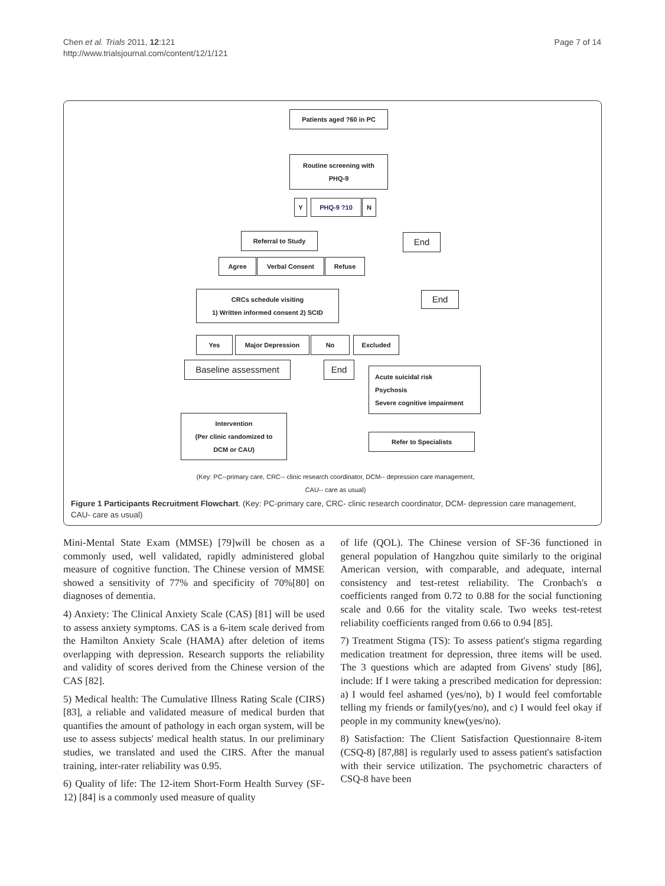Chen et al. Trials 2011, 12:121
http://www.trialsjournal.com/content/12/1/121
Page 7 of 14
Patients aged ?60 in PC
Routine screening with
PHQ-9
Y PHQ-9 ?10 N
End
Referral to Study
Agree Verbal Consent Refuse
End
CRCs schedule visiting
1) Written informed consent 2) SCID
Yes Major Depression No Excluded
Baseline assessment End
Acute suicidal risk
Psychosis
Severe cognitive impairment
Intervention
(Per clinic randomized to
DCM or CAU)
Refer to Specialists
(Key: PC--primary care, CRC-- clinic research coordinator, DCM-- depression care management,
CAU-- care as usual)
Figure 1 Participants Recruitment Flowchart. (Key: PC-primary care, CRC- clinic research coordinator, DCM- depression care management, CAU- care as usual)
Mini-Mental State Exam (MMSE) [79]will be chosen as a commonly used, well validated, rapidly administered global measure of cognitive function. The Chinese version of MMSE showed a sensitivity of 77% and specificity of 70%[80] on diagnoses of dementia.
4) Anxiety: The Clinical Anxiety Scale (CAS) [81] will be used to assess anxiety symptoms. CAS is a 6-item scale derived from the Hamilton Anxiety Scale (HAMA) after deletion of items overlapping with depression. Research supports the reliability and validity of scores derived from the Chinese version of the CAS [82].
5) Medical health: The Cumulative Illness Rating Scale (CIRS)[83], a reliable and validated measure of medical burden that quantifies the amount of pathology in each organ system, will be use to assess subjects' medical health status. In our preliminary studies, we translated and used the CIRS. After the manual training, inter-rater reliability was 0.95.
6) Quality of life: The 12-item Short-Form Health Survey (SF-12) [84] is a commonly used measure of quality
of life (QOL). The Chinese version of SF-36 functioned in general population of Hangzhou quite similarly to the original American version, with comparable, and adequate, internal consistency and test-retest reliability. The Cronbach's α coefficients ranged from 0.72 to 0.88 for the social functioning scale and 0.66 for the vitality scale. Two weeks test-retest reliability coefficients ranged from 0.66 to 0.94 [85].
7) Treatment Stigma (TS): To assess patient's stigma regarding medication treatment for depression, three items will be used. The 3 questions which are adapted from Givens' study [86], include: If I were taking a prescribed medication for depression: a) I would feel ashamed (yes/no), b) I would feel comfortable telling my friends or family(yes/no), and c) I would feel okay if people in my community knew(yes/no).
8) Satisfaction: The Client Satisfaction Questionnaire 8-item (CSQ-8) [87,88] is regularly used to assess patient's satisfaction with their service utilization. The psychometric characters of CSQ-8 have been